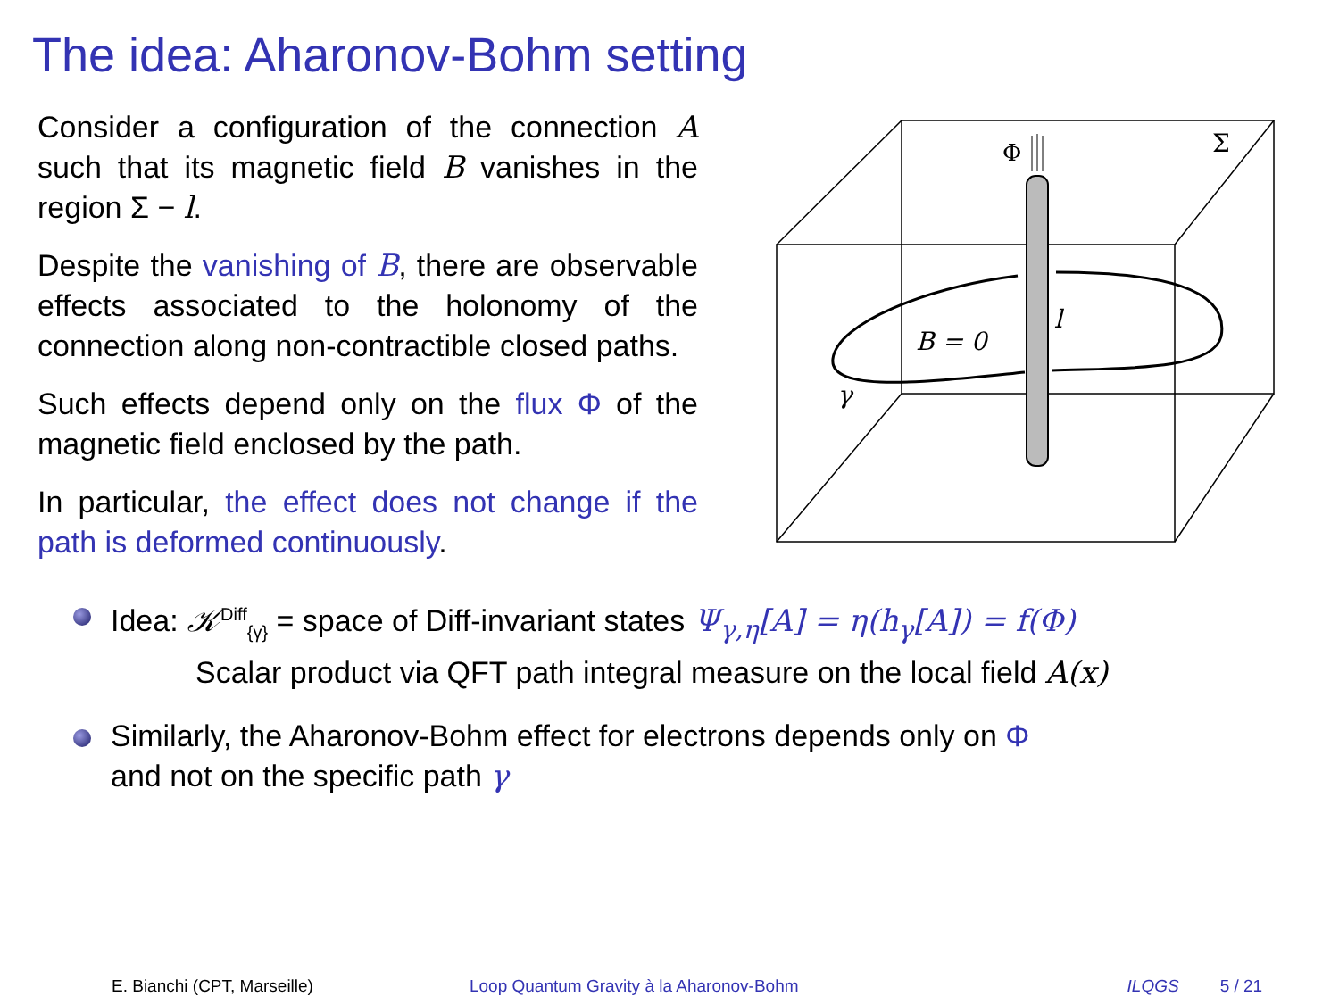The idea: Aharonov-Bohm setting
Consider a configuration of the connection A such that its magnetic field B vanishes in the region Σ − l.
Despite the vanishing of B, there are observable effects associated to the holonomy of the connection along non-contractible closed paths.
Such effects depend only on the flux Φ of the magnetic field enclosed by the path.
In particular, the effect does not change if the path is deformed continuously.
Φ
Σ
l
B = 0
γ
Idea: 𝒦<sup>Diff</sup><sub>{γ}</sub> = space of Diff-invariant states Ψ<sub>γ,η</sub>[A] = η(h<sub>γ</sub>[A]) = f(Φ)
Scalar product via QFT path integral measure on the local field A(x)
Similarly, the Aharonov-Bohm effect for electrons depends only on Φ
and not on the specific path γ
E. Bianchi (CPT, Marseille) Loop Quantum Gravity à la Aharonov-Bohm ILQGS 5 / 21